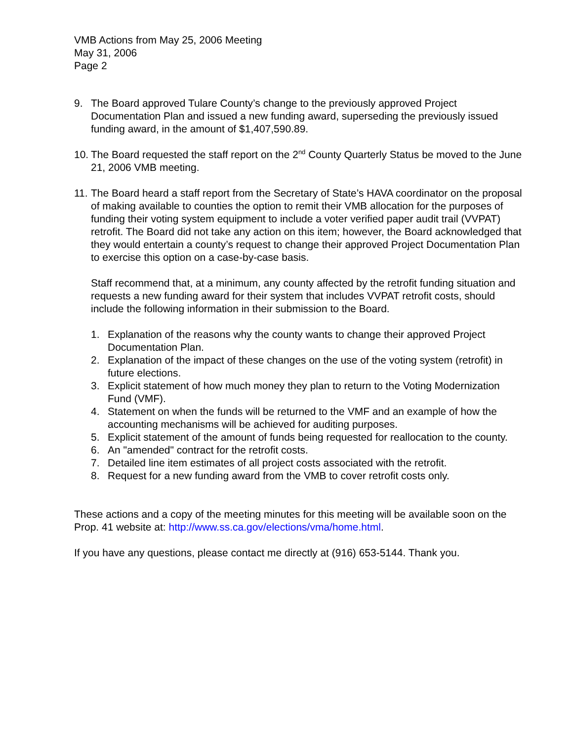VMB Actions from May 25, 2006 Meeting
May 31, 2006
Page 2
9. The Board approved Tulare County’s change to the previously approved Project Documentation Plan and issued a new funding award, superseding the previously issued funding award, in the amount of $1,407,590.89.
10. The Board requested the staff report on the 2<sup>nd</sup> County Quarterly Status be moved to the June 21, 2006 VMB meeting.
11. The Board heard a staff report from the Secretary of State’s HAVA coordinator on the proposal of making available to counties the option to remit their VMB allocation for the purposes of funding their voting system equipment to include a voter verified paper audit trail (VVPAT) retrofit. The Board did not take any action on this item; however, the Board acknowledged that they would entertain a county’s request to change their approved Project Documentation Plan to exercise this option on a case-by-case basis.
Staff recommend that, at a minimum, any county affected by the retrofit funding situation and requests a new funding award for their system that includes VVPAT retrofit costs, should include the following information in their submission to the Board.
1. Explanation of the reasons why the county wants to change their approved Project Documentation Plan.
2. Explanation of the impact of these changes on the use of the voting system (retrofit) in future elections.
3. Explicit statement of how much money they plan to return to the Voting Modernization Fund (VMF).
4. Statement on when the funds will be returned to the VMF and an example of how the accounting mechanisms will be achieved for auditing purposes.
5. Explicit statement of the amount of funds being requested for reallocation to the county.
6. An "amended" contract for the retrofit costs.
7. Detailed line item estimates of all project costs associated with the retrofit.
8. Request for a new funding award from the VMB to cover retrofit costs only.
These actions and a copy of the meeting minutes for this meeting will be available soon on the Prop. 41 website at: http://www.ss.ca.gov/elections/vma/home.html.
If you have any questions, please contact me directly at (916) 653-5144. Thank you.